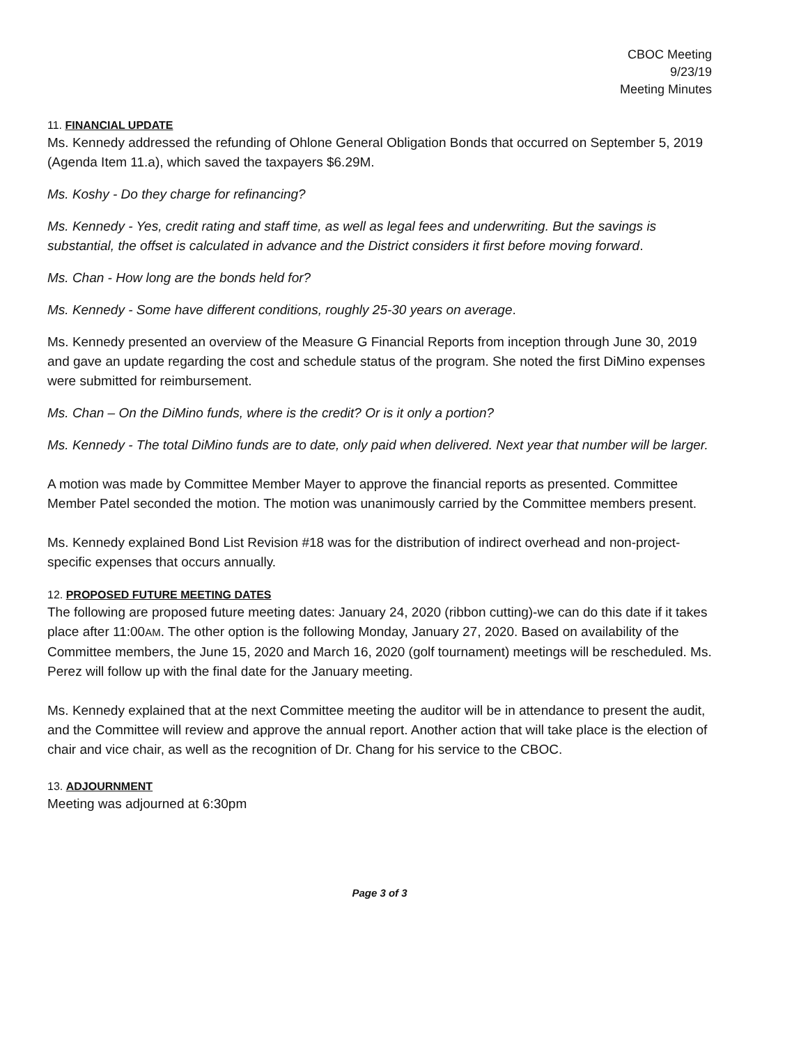CBOC Meeting
9/23/19
Meeting Minutes
11. FINANCIAL UPDATE
Ms. Kennedy addressed the refunding of Ohlone General Obligation Bonds that occurred on September 5, 2019 (Agenda Item 11.a), which saved the taxpayers $6.29M.
Ms. Koshy - Do they charge for refinancing?
Ms. Kennedy - Yes, credit rating and staff time, as well as legal fees and underwriting. But the savings is substantial, the offset is calculated in advance and the District considers it first before moving forward.
Ms. Chan - How long are the bonds held for?
Ms. Kennedy - Some have different conditions, roughly 25-30 years on average.
Ms. Kennedy presented an overview of the Measure G Financial Reports from inception through June 30, 2019 and gave an update regarding the cost and schedule status of the program. She noted the first DiMino expenses were submitted for reimbursement.
Ms. Chan – On the DiMino funds, where is the credit? Or is it only a portion?
Ms. Kennedy - The total DiMino funds are to date, only paid when delivered. Next year that number will be larger.
A motion was made by Committee Member Mayer to approve the financial reports as presented. Committee Member Patel seconded the motion. The motion was unanimously carried by the Committee members present.
Ms. Kennedy explained Bond List Revision #18 was for the distribution of indirect overhead and non-project-specific expenses that occurs annually.
12. PROPOSED FUTURE MEETING DATES
The following are proposed future meeting dates: January 24, 2020 (ribbon cutting)-we can do this date if it takes place after 11:00AM. The other option is the following Monday, January 27, 2020. Based on availability of the Committee members, the June 15, 2020 and March 16, 2020 (golf tournament) meetings will be rescheduled. Ms. Perez will follow up with the final date for the January meeting.
Ms. Kennedy explained that at the next Committee meeting the auditor will be in attendance to present the audit, and the Committee will review and approve the annual report. Another action that will take place is the election of chair and vice chair, as well as the recognition of Dr. Chang for his service to the CBOC.
13. ADJOURNMENT
Meeting was adjourned at 6:30pm
Page 3 of 3